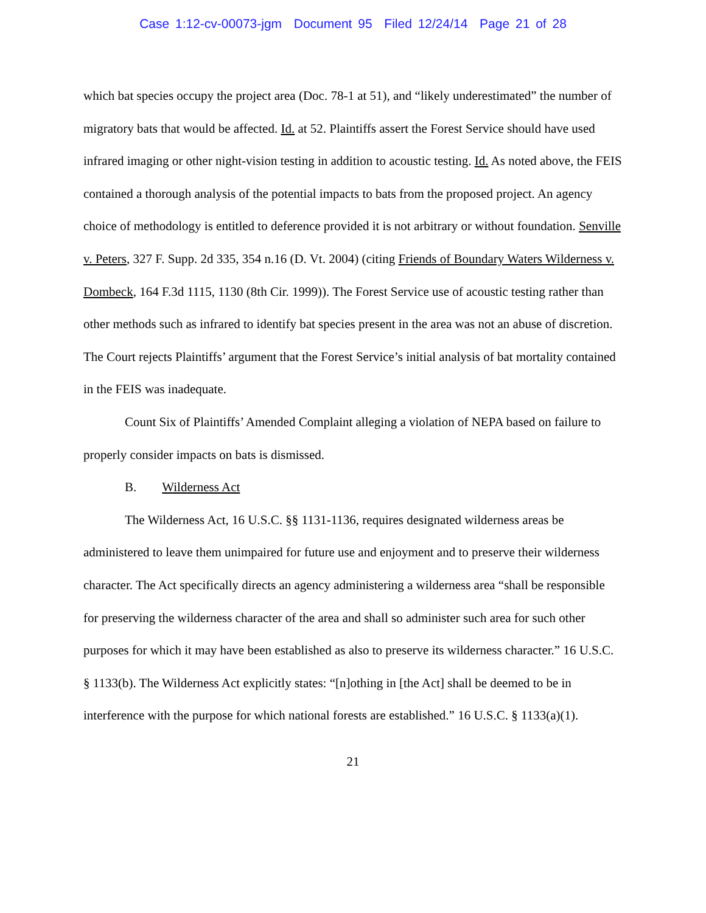Case 1:12-cv-00073-jgm Document 95 Filed 12/24/14 Page 21 of 28
which bat species occupy the project area (Doc. 78-1 at 51), and “likely underestimated” the number of migratory bats that would be affected. Id. at 52. Plaintiffs assert the Forest Service should have used infrared imaging or other night-vision testing in addition to acoustic testing. Id. As noted above, the FEIS contained a thorough analysis of the potential impacts to bats from the proposed project. An agency choice of methodology is entitled to deference provided it is not arbitrary or without foundation. Senville v. Peters, 327 F. Supp. 2d 335, 354 n.16 (D. Vt. 2004) (citing Friends of Boundary Waters Wilderness v. Dombeck, 164 F.3d 1115, 1130 (8th Cir. 1999)). The Forest Service use of acoustic testing rather than other methods such as infrared to identify bat species present in the area was not an abuse of discretion. The Court rejects Plaintiffs’ argument that the Forest Service’s initial analysis of bat mortality contained in the FEIS was inadequate.
Count Six of Plaintiffs’ Amended Complaint alleging a violation of NEPA based on failure to properly consider impacts on bats is dismissed.
B. Wilderness Act
The Wilderness Act, 16 U.S.C. §§ 1131-1136, requires designated wilderness areas be administered to leave them unimpaired for future use and enjoyment and to preserve their wilderness character. The Act specifically directs an agency administering a wilderness area “shall be responsible for preserving the wilderness character of the area and shall so administer such area for such other purposes for which it may have been established as also to preserve its wilderness character.” 16 U.S.C. § 1133(b). The Wilderness Act explicitly states: “[n]othing in [the Act] shall be deemed to be in interference with the purpose for which national forests are established.” 16 U.S.C. § 1133(a)(1).
21